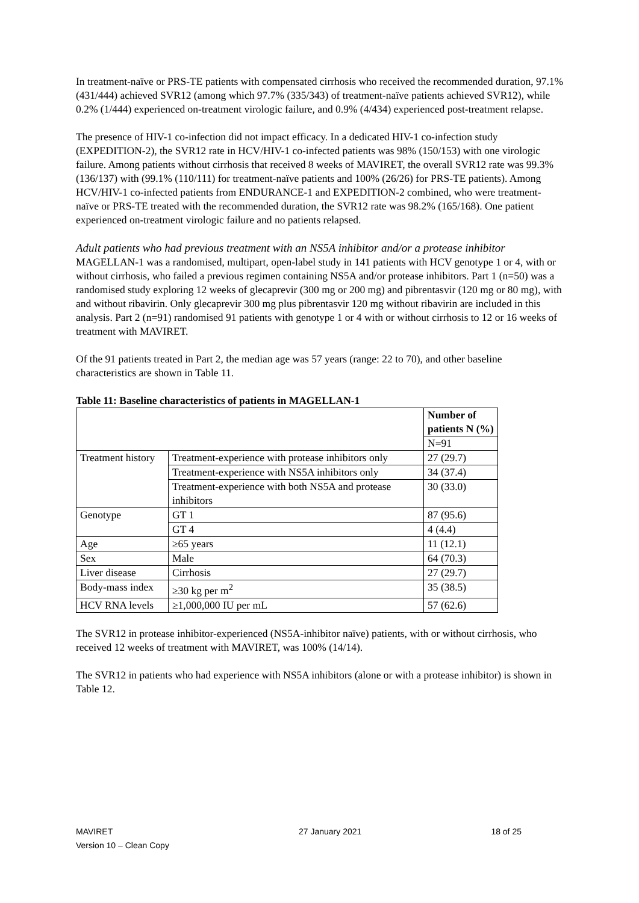In treatment-naïve or PRS-TE patients with compensated cirrhosis who received the recommended duration, 97.1% (431/444) achieved SVR12 (among which 97.7% (335/343) of treatment-naïve patients achieved SVR12), while 0.2% (1/444) experienced on-treatment virologic failure, and 0.9% (4/434) experienced post-treatment relapse.
The presence of HIV-1 co-infection did not impact efficacy. In a dedicated HIV-1 co-infection study (EXPEDITION-2), the SVR12 rate in HCV/HIV-1 co-infected patients was 98% (150/153) with one virologic failure. Among patients without cirrhosis that received 8 weeks of MAVIRET, the overall SVR12 rate was 99.3% (136/137) with (99.1% (110/111) for treatment-naïve patients and 100% (26/26) for PRS-TE patients). Among HCV/HIV-1 co-infected patients from ENDURANCE-1 and EXPEDITION-2 combined, who were treatment-naïve or PRS-TE treated with the recommended duration, the SVR12 rate was 98.2% (165/168). One patient experienced on-treatment virologic failure and no patients relapsed.
Adult patients who had previous treatment with an NS5A inhibitor and/or a protease inhibitor
MAGELLAN-1 was a randomised, multipart, open-label study in 141 patients with HCV genotype 1 or 4, with or without cirrhosis, who failed a previous regimen containing NS5A and/or protease inhibitors. Part 1 (n=50) was a randomised study exploring 12 weeks of glecaprevir (300 mg or 200 mg) and pibrentasvir (120 mg or 80 mg), with and without ribavirin. Only glecaprevir 300 mg plus pibrentasvir 120 mg without ribavirin are included in this analysis. Part 2 (n=91) randomised 91 patients with genotype 1 or 4 with or without cirrhosis to 12 or 16 weeks of treatment with MAVIRET.
Of the 91 patients treated in Part 2, the median age was 57 years (range: 22 to 70), and other baseline characteristics are shown in Table 11.
Table 11: Baseline characteristics of patients in MAGELLAN-1
| | | Number of patients N (%) |
| --- | --- | --- |
| | | N=91 |
| Treatment history | Treatment-experience with protease inhibitors only | 27 (29.7) |
| | Treatment-experience with NS5A inhibitors only | 34 (37.4) |
| | Treatment-experience with both NS5A and protease inhibitors | 30 (33.0) |
| Genotype | GT 1 | 87 (95.6) |
| | GT 4 | 4 (4.4) |
| Age | ≥65 years | 11 (12.1) |
| Sex | Male | 64 (70.3) |
| Liver disease | Cirrhosis | 27 (29.7) |
| Body-mass index | ≥30 kg per m<sup>2</sup> | 35 (38.5) |
| HCV RNA levels | ≥1,000,000 IU per mL | 57 (62.6) |
The SVR12 in protease inhibitor-experienced (NS5A-inhibitor naïve) patients, with or without cirrhosis, who received 12 weeks of treatment with MAVIRET, was 100% (14/14).
The SVR12 in patients who had experience with NS5A inhibitors (alone or with a protease inhibitor) is shown in Table 12.
MAVIRET
Version 10 – Clean Copy
27 January 2021 18 of 25